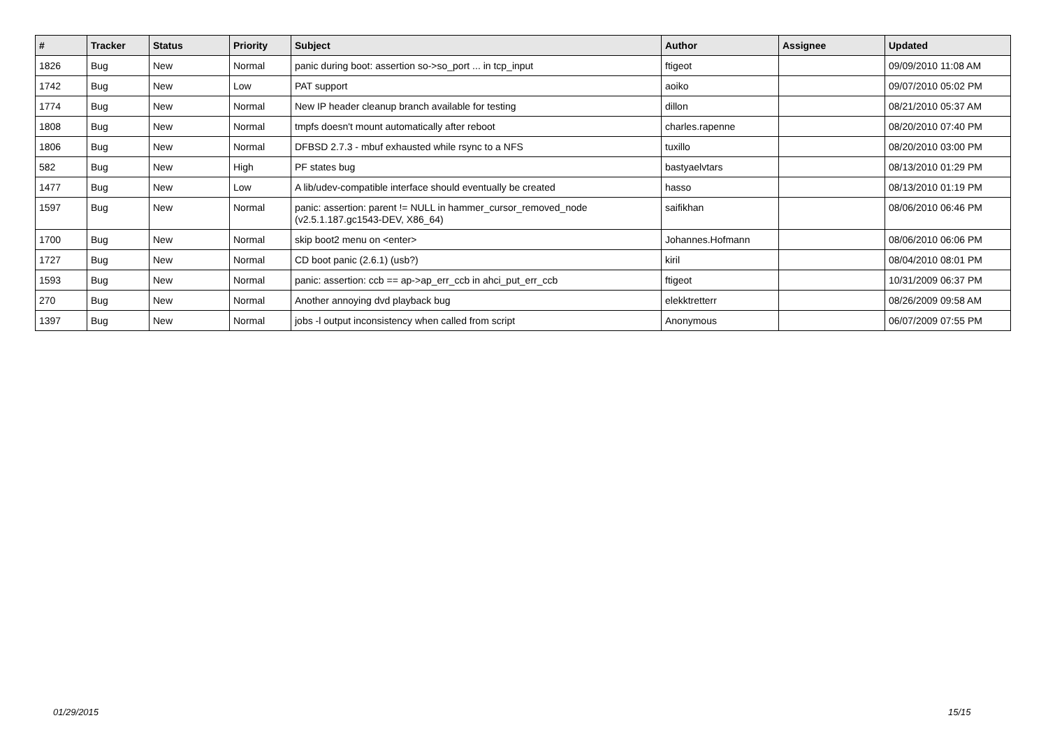| # | Tracker | Status | Priority | Subject | Author | Assignee | Updated |
| --- | --- | --- | --- | --- | --- | --- | --- |
| 1826 | Bug | New | Normal | panic during boot: assertion so->so_port ... in tcp_input | ftigeot | | 09/09/2010 11:08 AM |
| 1742 | Bug | New | Low | PAT support | aoiko | | 09/07/2010 05:02 PM |
| 1774 | Bug | New | Normal | New IP header cleanup branch available for testing | dillon | | 08/21/2010 05:37 AM |
| 1808 | Bug | New | Normal | tmpfs doesn't mount automatically after reboot | charles.rapenne | | 08/20/2010 07:40 PM |
| 1806 | Bug | New | Normal | DFBSD 2.7.3 - mbuf exhausted while rsync to a NFS | tuxillo | | 08/20/2010 03:00 PM |
| 582 | Bug | New | High | PF states bug | bastyaelvtars | | 08/13/2010 01:29 PM |
| 1477 | Bug | New | Low | A lib/udev-compatible interface should eventually be created | hasso | | 08/13/2010 01:19 PM |
| 1597 | Bug | New | Normal | panic: assertion: parent != NULL in hammer_cursor_removed_node (v2.5.1.187.gc1543-DEV, X86_64) | saifikhan | | 08/06/2010 06:46 PM |
| 1700 | Bug | New | Normal | skip boot2 menu on <enter> | Johannes.Hofmann | | 08/06/2010 06:06 PM |
| 1727 | Bug | New | Normal | CD boot panic (2.6.1) (usb?) | kiril | | 08/04/2010 08:01 PM |
| 1593 | Bug | New | Normal | panic: assertion: ccb == ap->ap_err_ccb in ahci_put_err_ccb | ftigeot | | 10/31/2009 06:37 PM |
| 270 | Bug | New | Normal | Another annoying dvd playback bug | elekktretterr | | 08/26/2009 09:58 AM |
| 1397 | Bug | New | Normal | jobs -l output inconsistency when called from script | Anonymous | | 06/07/2009 07:55 PM |
01/29/2015 15/15